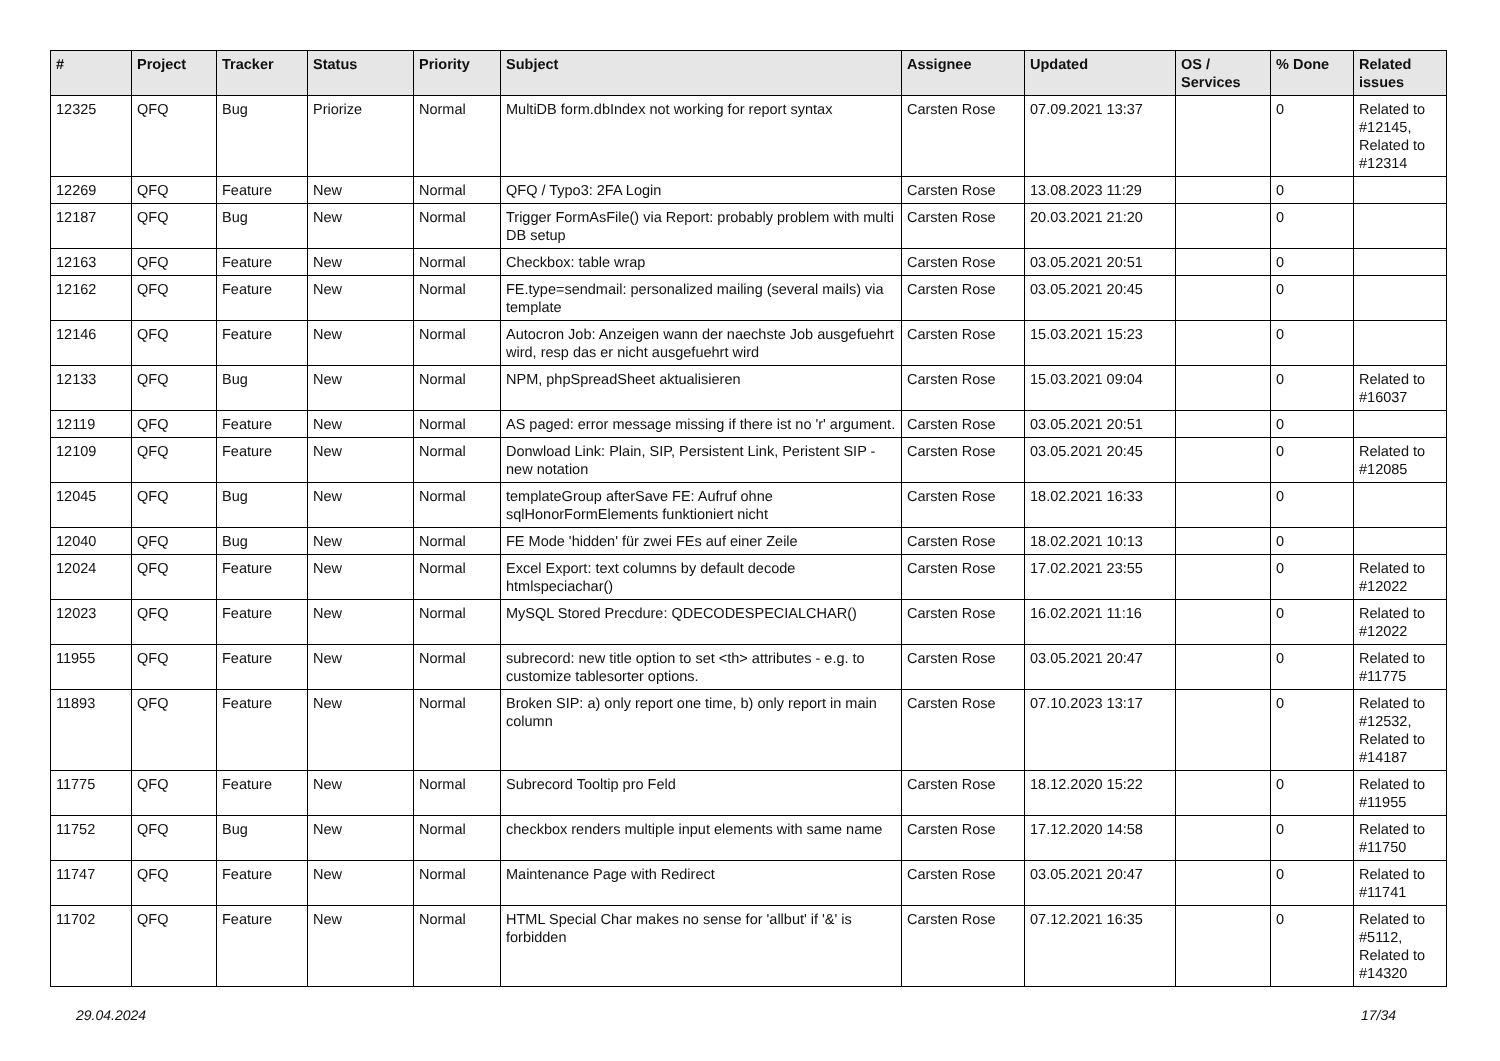| # | Project | Tracker | Status | Priority | Subject | Assignee | Updated | OS / Services | % Done | Related issues |
| --- | --- | --- | --- | --- | --- | --- | --- | --- | --- | --- |
| 12325 | QFQ | Bug | Priorize | Normal | MultiDB form.dbIndex not working for report syntax | Carsten Rose | 07.09.2021 13:37 | | 0 | Related to #12145, Related to #12314 |
| 12269 | QFQ | Feature | New | Normal | QFQ / Typo3: 2FA Login | Carsten Rose | 13.08.2023 11:29 | | 0 | |
| 12187 | QFQ | Bug | New | Normal | Trigger FormAsFile() via Report: probably problem with multi DB setup | Carsten Rose | 20.03.2021 21:20 | | 0 | |
| 12163 | QFQ | Feature | New | Normal | Checkbox: table wrap | Carsten Rose | 03.05.2021 20:51 | | 0 | |
| 12162 | QFQ | Feature | New | Normal | FE.type=sendmail: personalized mailing (several mails) via template | Carsten Rose | 03.05.2021 20:45 | | 0 | |
| 12146 | QFQ | Feature | New | Normal | Autocron Job: Anzeigen wann der naechste Job ausgefuehrt wird, resp das er nicht ausgefuehrt wird | Carsten Rose | 15.03.2021 15:23 | | 0 | |
| 12133 | QFQ | Bug | New | Normal | NPM, phpSpreadSheet aktualisieren | Carsten Rose | 15.03.2021 09:04 | | 0 | Related to #16037 |
| 12119 | QFQ | Feature | New | Normal | AS paged: error message missing if there ist no 'r' argument. | Carsten Rose | 03.05.2021 20:51 | | 0 | |
| 12109 | QFQ | Feature | New | Normal | Donwload Link: Plain, SIP, Persistent Link, Peristent SIP - new notation | Carsten Rose | 03.05.2021 20:45 | | 0 | Related to #12085 |
| 12045 | QFQ | Bug | New | Normal | templateGroup afterSave FE: Aufruf ohne sqlHonorFormElements funktioniert nicht | Carsten Rose | 18.02.2021 16:33 | | 0 | |
| 12040 | QFQ | Bug | New | Normal | FE Mode 'hidden' für zwei FEs auf einer Zeile | Carsten Rose | 18.02.2021 10:13 | | 0 | |
| 12024 | QFQ | Feature | New | Normal | Excel Export: text columns by default decode htmlspeciachar() | Carsten Rose | 17.02.2021 23:55 | | 0 | Related to #12022 |
| 12023 | QFQ | Feature | New | Normal | MySQL Stored Precdure: QDECODESPECIALCHAR() | Carsten Rose | 16.02.2021 11:16 | | 0 | Related to #12022 |
| 11955 | QFQ | Feature | New | Normal | subrecord: new title option to set <th> attributes - e.g. to customize tablesorter options. | Carsten Rose | 03.05.2021 20:47 | | 0 | Related to #11775 |
| 11893 | QFQ | Feature | New | Normal | Broken SIP: a) only report one time, b) only report in main column | Carsten Rose | 07.10.2023 13:17 | | 0 | Related to #12532, Related to #14187 |
| 11775 | QFQ | Feature | New | Normal | Subrecord Tooltip pro Feld | Carsten Rose | 18.12.2020 15:22 | | 0 | Related to #11955 |
| 11752 | QFQ | Bug | New | Normal | checkbox renders multiple input elements with same name | Carsten Rose | 17.12.2020 14:58 | | 0 | Related to #11750 |
| 11747 | QFQ | Feature | New | Normal | Maintenance Page with Redirect | Carsten Rose | 03.05.2021 20:47 | | 0 | Related to #11741 |
| 11702 | QFQ | Feature | New | Normal | HTML Special Char makes no sense for 'allbut' if '&' is forbidden | Carsten Rose | 07.12.2021 16:35 | | 0 | Related to #5112, Related to #14320 |
29.04.2024 17/34